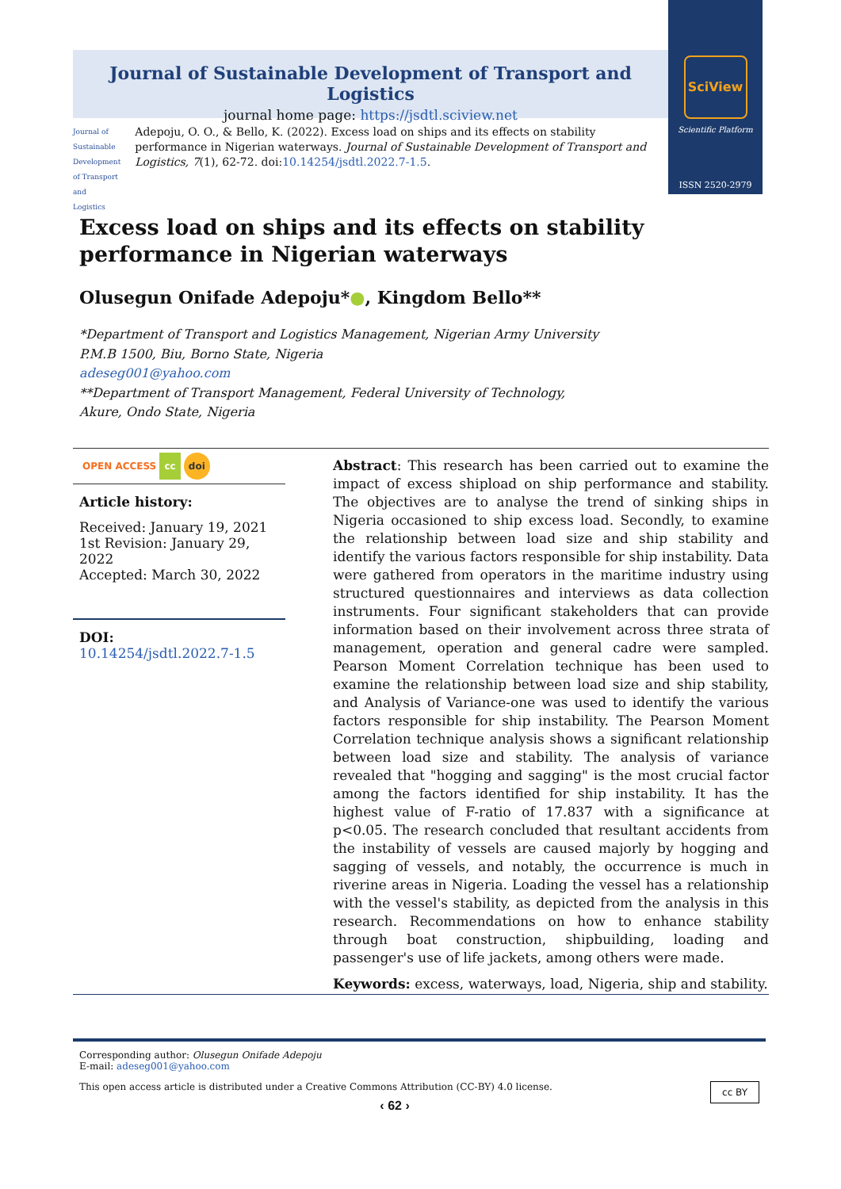SciView
Scientific Platform
ISSN 2520-2979
Journal of Sustainable Development of Transport and Logistics
journal home page: https://jsdtl.sciview.net
Journal of Sustainable Development of Transport and Logistics
Adepoju, O. O., & Bello, K. (2022). Excess load on ships and its effects on stability performance in Nigerian waterways. Journal of Sustainable Development of Transport and Logistics, 7(1), 62-72. doi:10.14254/jsdtl.2022.7-1.5.
Excess load on ships and its effects on stability performance in Nigerian waterways
Olusegun Onifade Adepoju*●, Kingdom Bello**
*Department of Transport and Logistics Management, Nigerian Army University
P.M.B 1500, Biu, Borno State, Nigeria
adeseg001@yahoo.com
**Department of Transport Management, Federal University of Technology,
Akure, Ondo State, Nigeria
OPEN ACCESS cc doi
Article history:
Received: January 19, 2021
1st Revision: January 29, 2022
Accepted: March 30, 2022
DOI:
10.14254/jsdtl.2022.7-1.5
Abstract: This research has been carried out to examine the impact of excess shipload on ship performance and stability. The objectives are to analyse the trend of sinking ships in Nigeria occasioned to ship excess load. Secondly, to examine the relationship between load size and ship stability and identify the various factors responsible for ship instability. Data were gathered from operators in the maritime industry using structured questionnaires and interviews as data collection instruments. Four significant stakeholders that can provide information based on their involvement across three strata of management, operation and general cadre were sampled. Pearson Moment Correlation technique has been used to examine the relationship between load size and ship stability, and Analysis of Variance-one was used to identify the various factors responsible for ship instability. The Pearson Moment Correlation technique analysis shows a significant relationship between load size and stability. The analysis of variance revealed that "hogging and sagging" is the most crucial factor among the factors identified for ship instability. It has the highest value of F-ratio of 17.837 with a significance at p<0.05. The research concluded that resultant accidents from the instability of vessels are caused majorly by hogging and sagging of vessels, and notably, the occurrence is much in riverine areas in Nigeria. Loading the vessel has a relationship with the vessel's stability, as depicted from the analysis in this research. Recommendations on how to enhance stability through boat construction, shipbuilding, loading and passenger's use of life jackets, among others were made.
Keywords: excess, waterways, load, Nigeria, ship and stability.
Corresponding author: Olusegun Onifade Adepoju
E-mail: adeseg001@yahoo.com
This open access article is distributed under a Creative Commons Attribution (CC-BY) 4.0 license. cc BY
‹ 62 ›